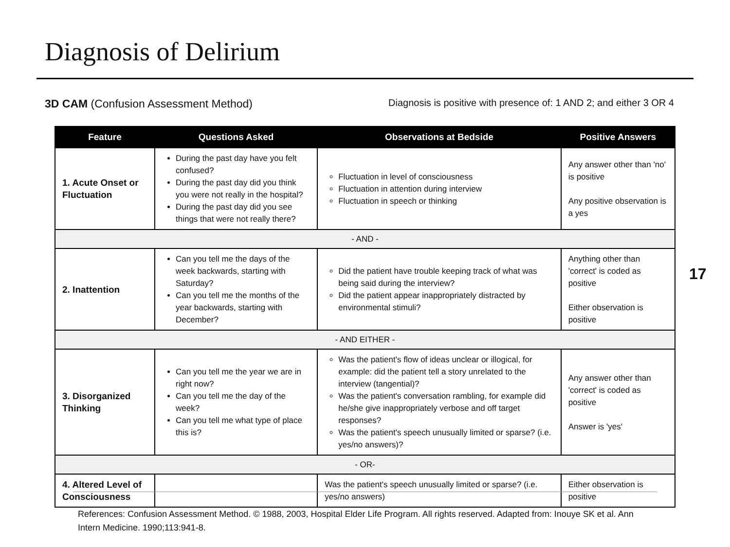Diagnosis of Delirium
3D CAM (Confusion Assessment Method) Diagnosis is positive with presence of: 1 AND 2; and either 3 OR 4
| Feature | Questions Asked | Observations at Bedside | Positive Answers |
| --- | --- | --- | --- |
| 1. Acute Onset or Fluctuation | During the past day have you felt confused? During the past day did you think you were not really in the hospital? During the past day did you see things that were not really there? | Fluctuation in level of consciousness Fluctuation in attention during interview Fluctuation in speech or thinking | Any answer other than 'no' is positive Any positive observation is a yes |
| - AND - | | | |
| 2. Inattention | Can you tell me the days of the week backwards, starting with Saturday? Can you tell me the months of the year backwards, starting with December? | Did the patient have trouble keeping track of what was being said during the interview? Did the patient appear inappropriately distracted by environmental stimuli? | Anything other than 'correct' is coded as positive Either observation is positive |
| - AND EITHER - | | | |
| 3. Disorganized Thinking | Can you tell me the year we are in right now? Can you tell me the day of the week? Can you tell me what type of place this is? | Was the patient's flow of ideas unclear or illogical, for example: did the patient tell a story unrelated to the interview (tangential)? Was the patient's conversation rambling, for example did he/she give inappropriately verbose and off target responses? Was the patient's speech unusually limited or sparse? (i.e. yes/no answers)? | Any answer other than 'correct' is coded as positive Answer is 'yes' |
| - OR- | | | |
| 4. Altered Level of Consciousness | | Was the patient's speech unusually limited or sparse? (i.e. yes/no answers) | Either observation is positive |
17
References: Confusion Assessment Method. © 1988, 2003, Hospital Elder Life Program. All rights reserved. Adapted from: Inouye SK et al. Ann Intern Medicine. 1990;113:941-8.